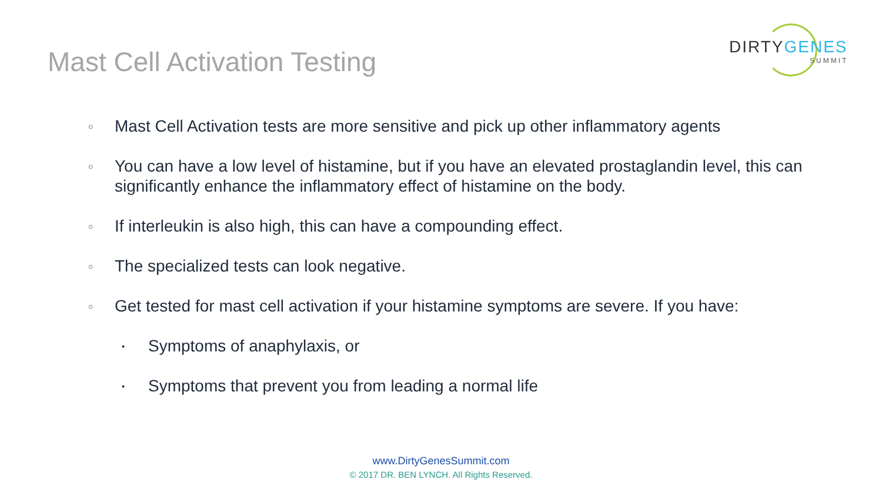Mast Cell Activation Testing
DIRTYGENES
SUMMIT
○ Mast Cell Activation tests are more sensitive and pick up other inflammatory agents
○ You can have a low level of histamine, but if you have an elevated prostaglandin level, this can significantly enhance the inflammatory effect of histamine on the body.
○ If interleukin is also high, this can have a compounding effect.
○ The specialized tests can look negative.
○ Get tested for mast cell activation if your histamine symptoms are severe. If you have:
▪ Symptoms of anaphylaxis, or
▪ Symptoms that prevent you from leading a normal life
www.DirtyGenesSummit.com
© 2017 DR. BEN LYNCH. All Rights Reserved.